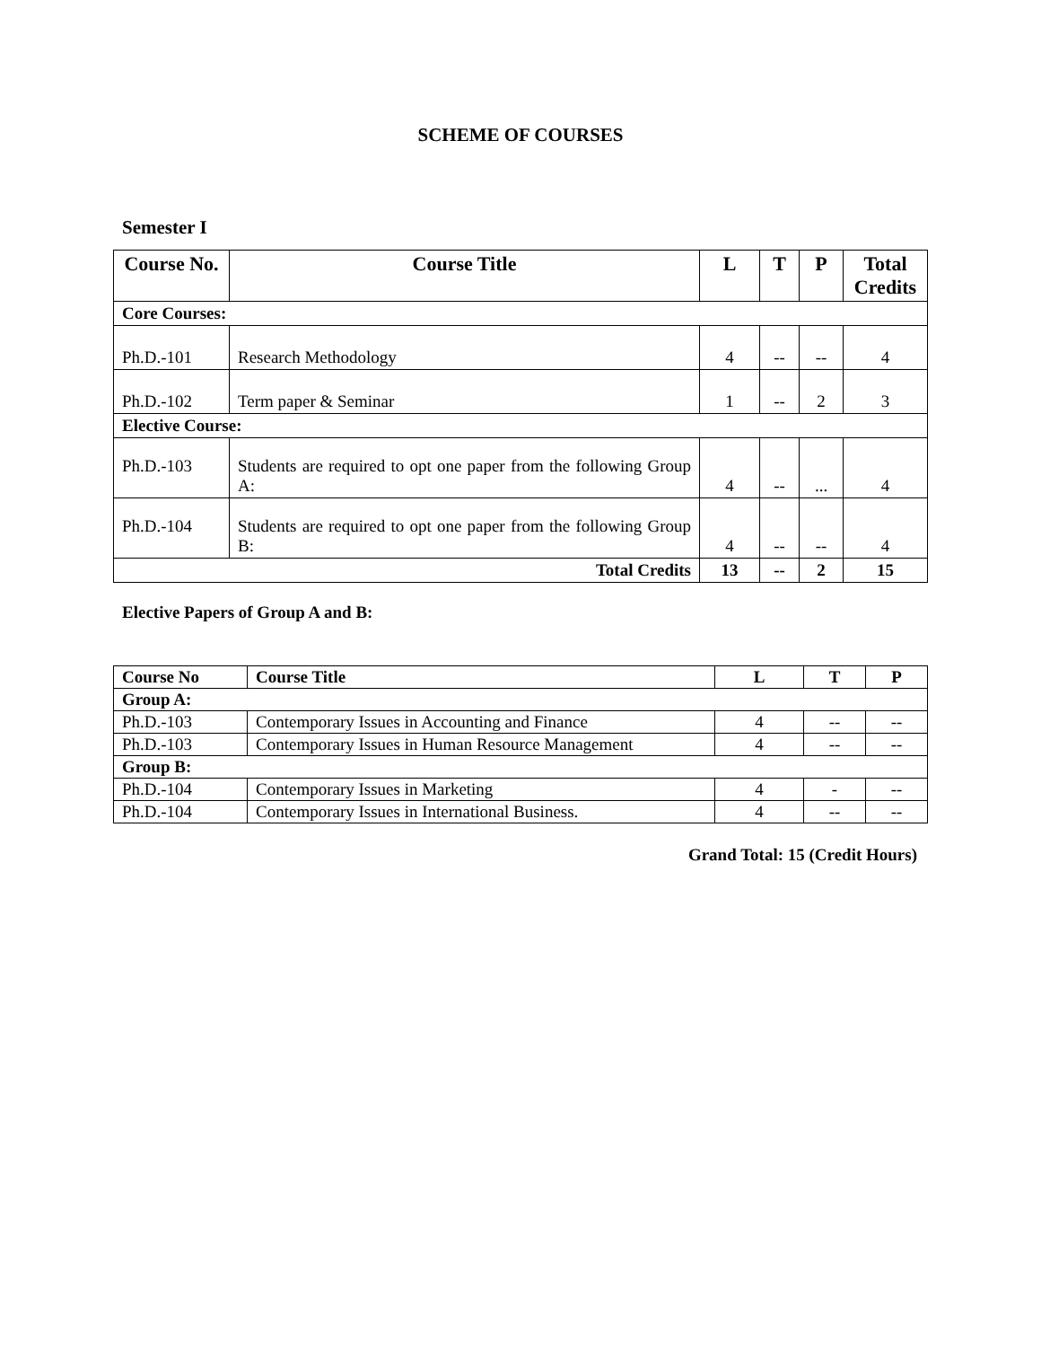SCHEME OF COURSES
Semester I
| Course No. | Course Title | L | T | P | Total Credits |
| --- | --- | --- | --- | --- | --- |
| Core Courses: | | | | | |
| Ph.D.-101 | Research Methodology | 4 | -- | -- | 4 |
| Ph.D.-102 | Term paper & Seminar | 1 | -- | 2 | 3 |
| Elective Course: | | | | | |
| Ph.D.-103 | Students are required to opt one paper from the following Group A: | 4 | -- | ... | 4 |
| Ph.D.-104 | Students are required to opt one paper from the following Group B: | 4 | -- | -- | 4 |
| Total Credits | | 13 | -- | 2 | 15 |
Elective Papers of Group A and B:
| Course No | Course Title | L | T | P |
| --- | --- | --- | --- | --- |
| Group A: | | | | |
| Ph.D.-103 | Contemporary Issues in Accounting and Finance | 4 | -- | -- |
| Ph.D.-103 | Contemporary Issues in Human Resource Management | 4 | -- | -- |
| Group B: | | | | |
| Ph.D.-104 | Contemporary Issues in Marketing | 4 | - | -- |
| Ph.D.-104 | Contemporary Issues in International Business. | 4 | -- | -- |
Grand Total: 15 (Credit Hours)